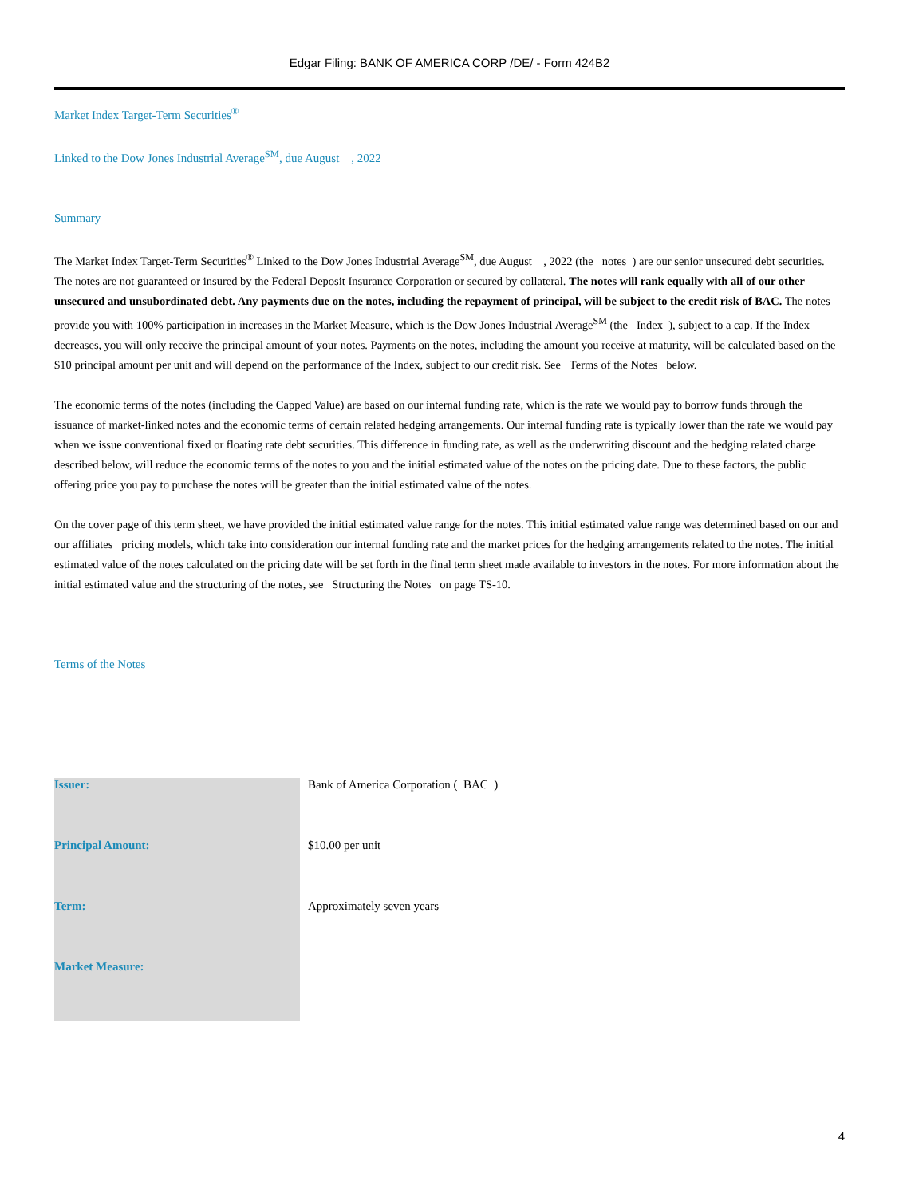Edgar Filing: BANK OF AMERICA CORP /DE/ - Form 424B2
Market Index Target-Term Securities<sup>®</sup>
Linked to the Dow Jones Industrial Average<sup>SM</sup>, due August , 2022
Summary
The Market Index Target-Term Securities<sup>®</sup> Linked to the Dow Jones Industrial Average<sup>SM</sup>, due August , 2022 (the notes ) are our senior unsecured debt securities. The notes are not guaranteed or insured by the Federal Deposit Insurance Corporation or secured by collateral. The notes will rank equally with all of our other unsecured and unsubordinated debt. Any payments due on the notes, including the repayment of principal, will be subject to the credit risk of BAC. The notes provide you with 100% participation in increases in the Market Measure, which is the Dow Jones Industrial Average<sup>SM</sup> (the Index ), subject to a cap. If the Index decreases, you will only receive the principal amount of your notes. Payments on the notes, including the amount you receive at maturity, will be calculated based on the $10 principal amount per unit and will depend on the performance of the Index, subject to our credit risk. See Terms of the Notes below.
The economic terms of the notes (including the Capped Value) are based on our internal funding rate, which is the rate we would pay to borrow funds through the issuance of market-linked notes and the economic terms of certain related hedging arrangements. Our internal funding rate is typically lower than the rate we would pay when we issue conventional fixed or floating rate debt securities. This difference in funding rate, as well as the underwriting discount and the hedging related charge described below, will reduce the economic terms of the notes to you and the initial estimated value of the notes on the pricing date. Due to these factors, the public offering price you pay to purchase the notes will be greater than the initial estimated value of the notes.
On the cover page of this term sheet, we have provided the initial estimated value range for the notes. This initial estimated value range was determined based on our and our affiliates pricing models, which take into consideration our internal funding rate and the market prices for the hedging arrangements related to the notes. The initial estimated value of the notes calculated on the pricing date will be set forth in the final term sheet made available to investors in the notes. For more information about the initial estimated value and the structuring of the notes, see Structuring the Notes on page TS-10.
Terms of the Notes
| Issuer: | Bank of America Corporation ( BAC ) |
| Principal Amount: | $10.00 per unit |
| Term: | Approximately seven years |
| Market Measure: | |
4